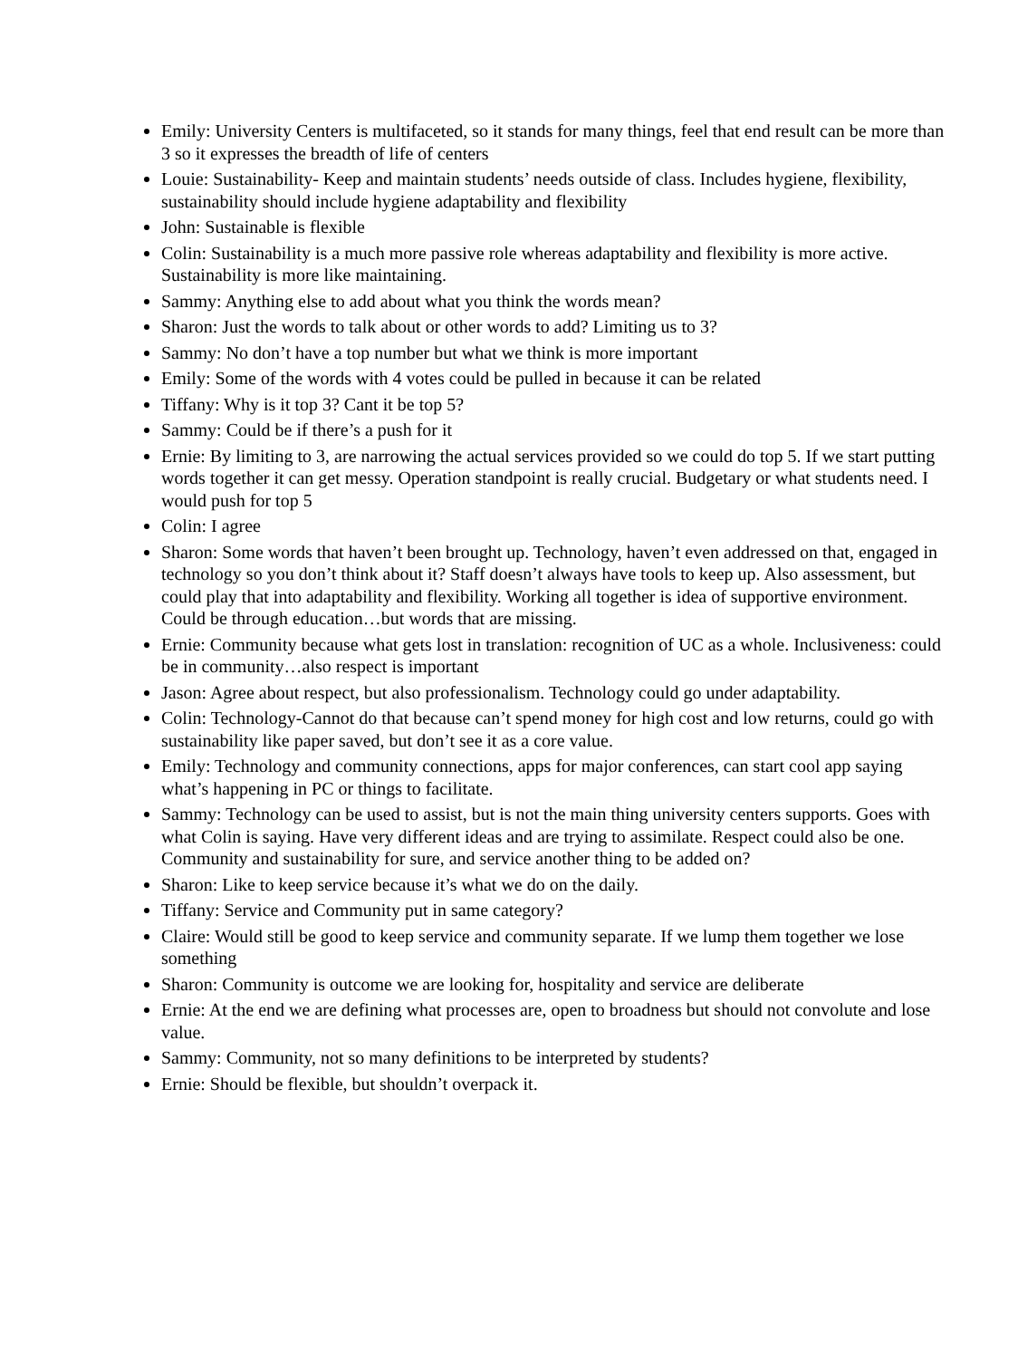Emily: University Centers is multifaceted, so it stands for many things, feel that end result can be more than 3 so it expresses the breadth of life of centers
Louie: Sustainability- Keep and maintain students’ needs outside of class. Includes hygiene, flexibility, sustainability should include hygiene adaptability and flexibility
John: Sustainable is flexible
Colin: Sustainability is a much more passive role whereas adaptability and flexibility is more active. Sustainability is more like maintaining.
Sammy: Anything else to add about what you think the words mean?
Sharon: Just the words to talk about or other words to add? Limiting us to 3?
Sammy: No don’t have a top number but what we think is more important
Emily: Some of the words with 4 votes could be pulled in because it can be related
Tiffany: Why is it top 3? Cant it be top 5?
Sammy: Could be if there’s a push for it
Ernie: By limiting to 3, are narrowing the actual services provided so we could do top 5. If we start putting words together it can get messy. Operation standpoint is really crucial. Budgetary or what students need. I would push for top 5
Colin: I agree
Sharon: Some words that haven’t been brought up. Technology, haven’t even addressed on that, engaged in technology so you don’t think about it? Staff doesn’t always have tools to keep up. Also assessment, but could play that into adaptability and flexibility. Working all together is idea of supportive environment. Could be through education…but words that are missing.
Ernie: Community because what gets lost in translation: recognition of UC as a whole. Inclusiveness: could be in community…also respect is important
Jason: Agree about respect, but also professionalism. Technology could go under adaptability.
Colin: Technology-Cannot do that because can’t spend money for high cost and low returns, could go with sustainability like paper saved, but don’t see it as a core value.
Emily: Technology and community connections, apps for major conferences, can start cool app saying what’s happening in PC or things to facilitate.
Sammy: Technology can be used to assist, but is not the main thing university centers supports. Goes with what Colin is saying. Have very different ideas and are trying to assimilate. Respect could also be one. Community and sustainability for sure, and service another thing to be added on?
Sharon: Like to keep service because it’s what we do on the daily.
Tiffany: Service and Community put in same category?
Claire: Would still be good to keep service and community separate. If we lump them together we lose something
Sharon: Community is outcome we are looking for, hospitality and service are deliberate
Ernie: At the end we are defining what processes are, open to broadness but should not convolute and lose value.
Sammy: Community, not so many definitions to be interpreted by students?
Ernie: Should be flexible, but shouldn’t overpack it.